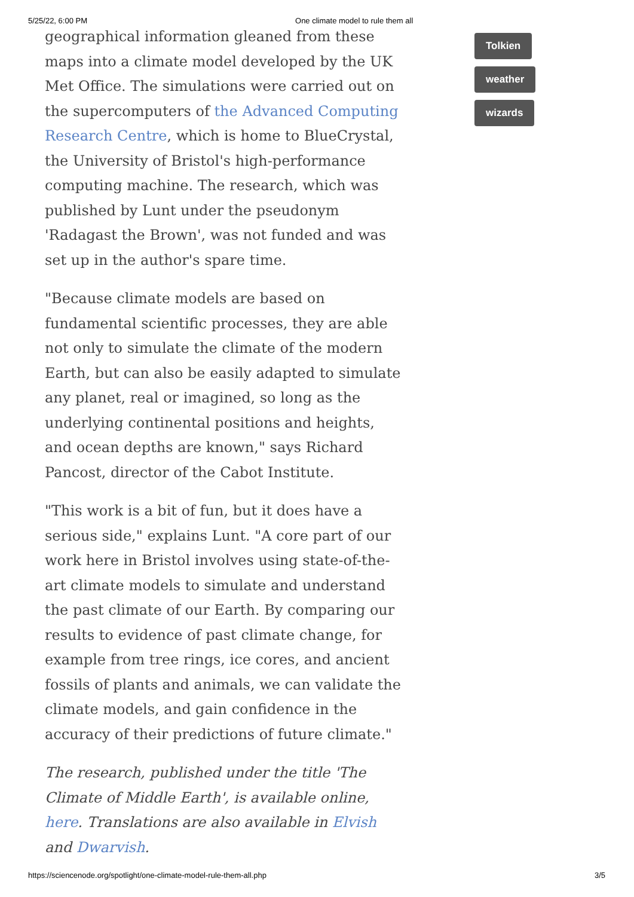5/25/22, 6:00 PM One climate model to rule them all
geographical information gleaned from these maps into a climate model developed by the UK Met Office. The simulations were carried out on the supercomputers of the Advanced Computing Research Centre, which is home to BlueCrystal, the University of Bristol's high-performance computing machine. The research, which was published by Lunt under the pseudonym 'Radagast the Brown', was not funded and was set up in the author's spare time.
"Because climate models are based on fundamental scientific processes, they are able not only to simulate the climate of the modern Earth, but can also be easily adapted to simulate any planet, real or imagined, so long as the underlying continental positions and heights, and ocean depths are known," says Richard Pancost, director of the Cabot Institute.
"This work is a bit of fun, but it does have a serious side," explains Lunt. "A core part of our work here in Bristol involves using state-of-the-art climate models to simulate and understand the past climate of our Earth. By comparing our results to evidence of past climate change, for example from tree rings, ice cores, and ancient fossils of plants and animals, we can validate the climate models, and gain confidence in the accuracy of their predictions of future climate."
The research, published under the title 'The Climate of Middle Earth', is available online, here. Translations are also available in Elvish and Dwarvish.
Tolkien
weather
wizards
https://sciencenode.org/spotlight/one-climate-model-rule-them-all.php 3/5